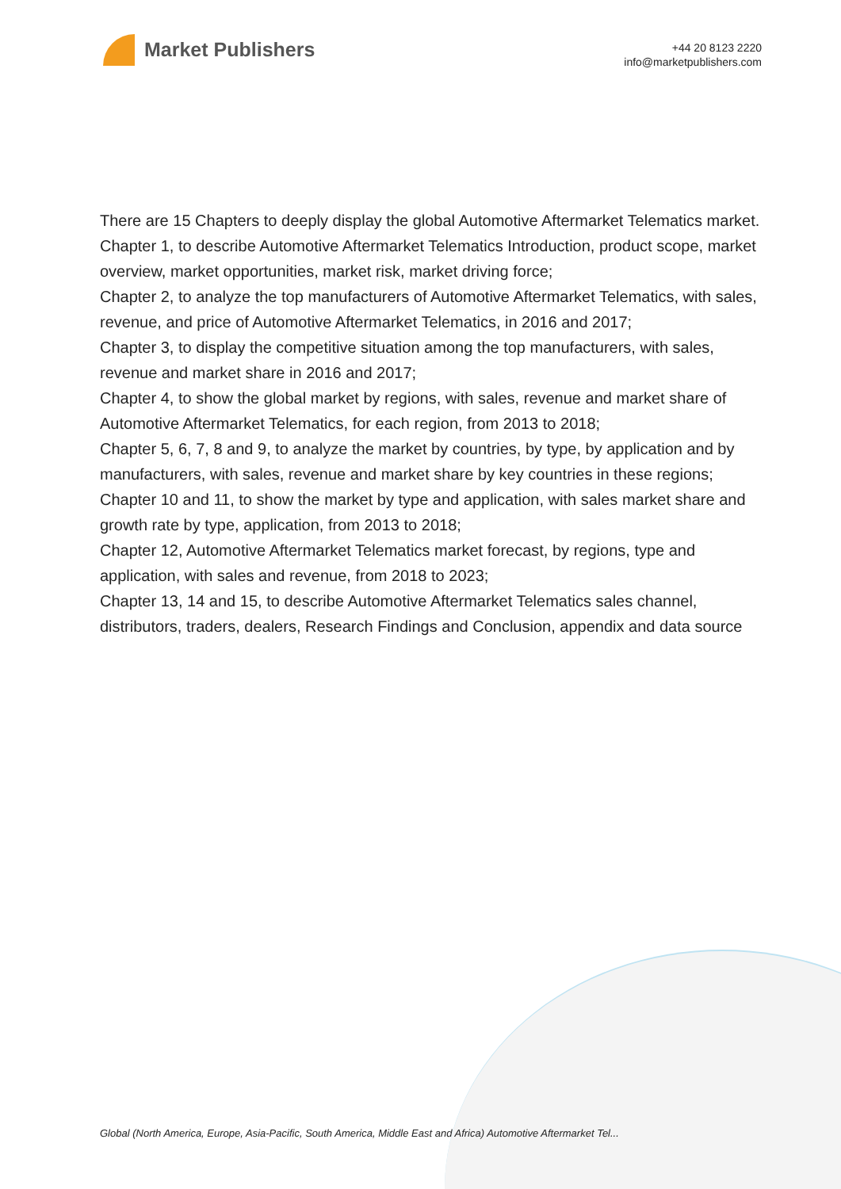Market Publishers
+44 20 8123 2220
info@marketpublishers.com
There are 15 Chapters to deeply display the global Automotive Aftermarket Telematics market.
Chapter 1, to describe Automotive Aftermarket Telematics Introduction, product scope, market overview, market opportunities, market risk, market driving force;
Chapter 2, to analyze the top manufacturers of Automotive Aftermarket Telematics, with sales, revenue, and price of Automotive Aftermarket Telematics, in 2016 and 2017;
Chapter 3, to display the competitive situation among the top manufacturers, with sales, revenue and market share in 2016 and 2017;
Chapter 4, to show the global market by regions, with sales, revenue and market share of Automotive Aftermarket Telematics, for each region, from 2013 to 2018;
Chapter 5, 6, 7, 8 and 9, to analyze the market by countries, by type, by application and by manufacturers, with sales, revenue and market share by key countries in these regions;
Chapter 10 and 11, to show the market by type and application, with sales market share and growth rate by type, application, from 2013 to 2018;
Chapter 12, Automotive Aftermarket Telematics market forecast, by regions, type and application, with sales and revenue, from 2018 to 2023;
Chapter 13, 14 and 15, to describe Automotive Aftermarket Telematics sales channel, distributors, traders, dealers, Research Findings and Conclusion, appendix and data source
Global (North America, Europe, Asia-Pacific, South America, Middle East and Africa) Automotive Aftermarket Tel...